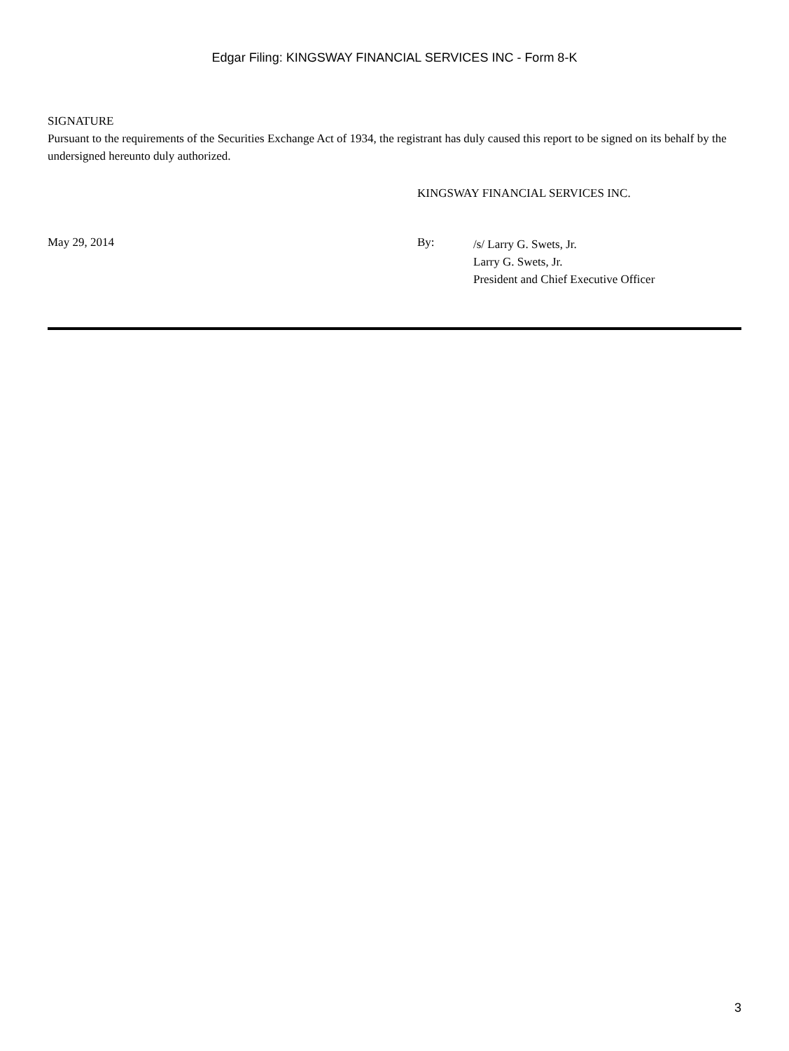Edgar Filing: KINGSWAY FINANCIAL SERVICES INC - Form 8-K
SIGNATURE
Pursuant to the requirements of the Securities Exchange Act of 1934, the registrant has duly caused this report to be signed on its behalf by the undersigned hereunto duly authorized.
KINGSWAY FINANCIAL SERVICES INC.
May 29, 2014 By:
/s/ Larry G. Swets, Jr.
Larry G. Swets, Jr.
President and Chief Executive Officer
3